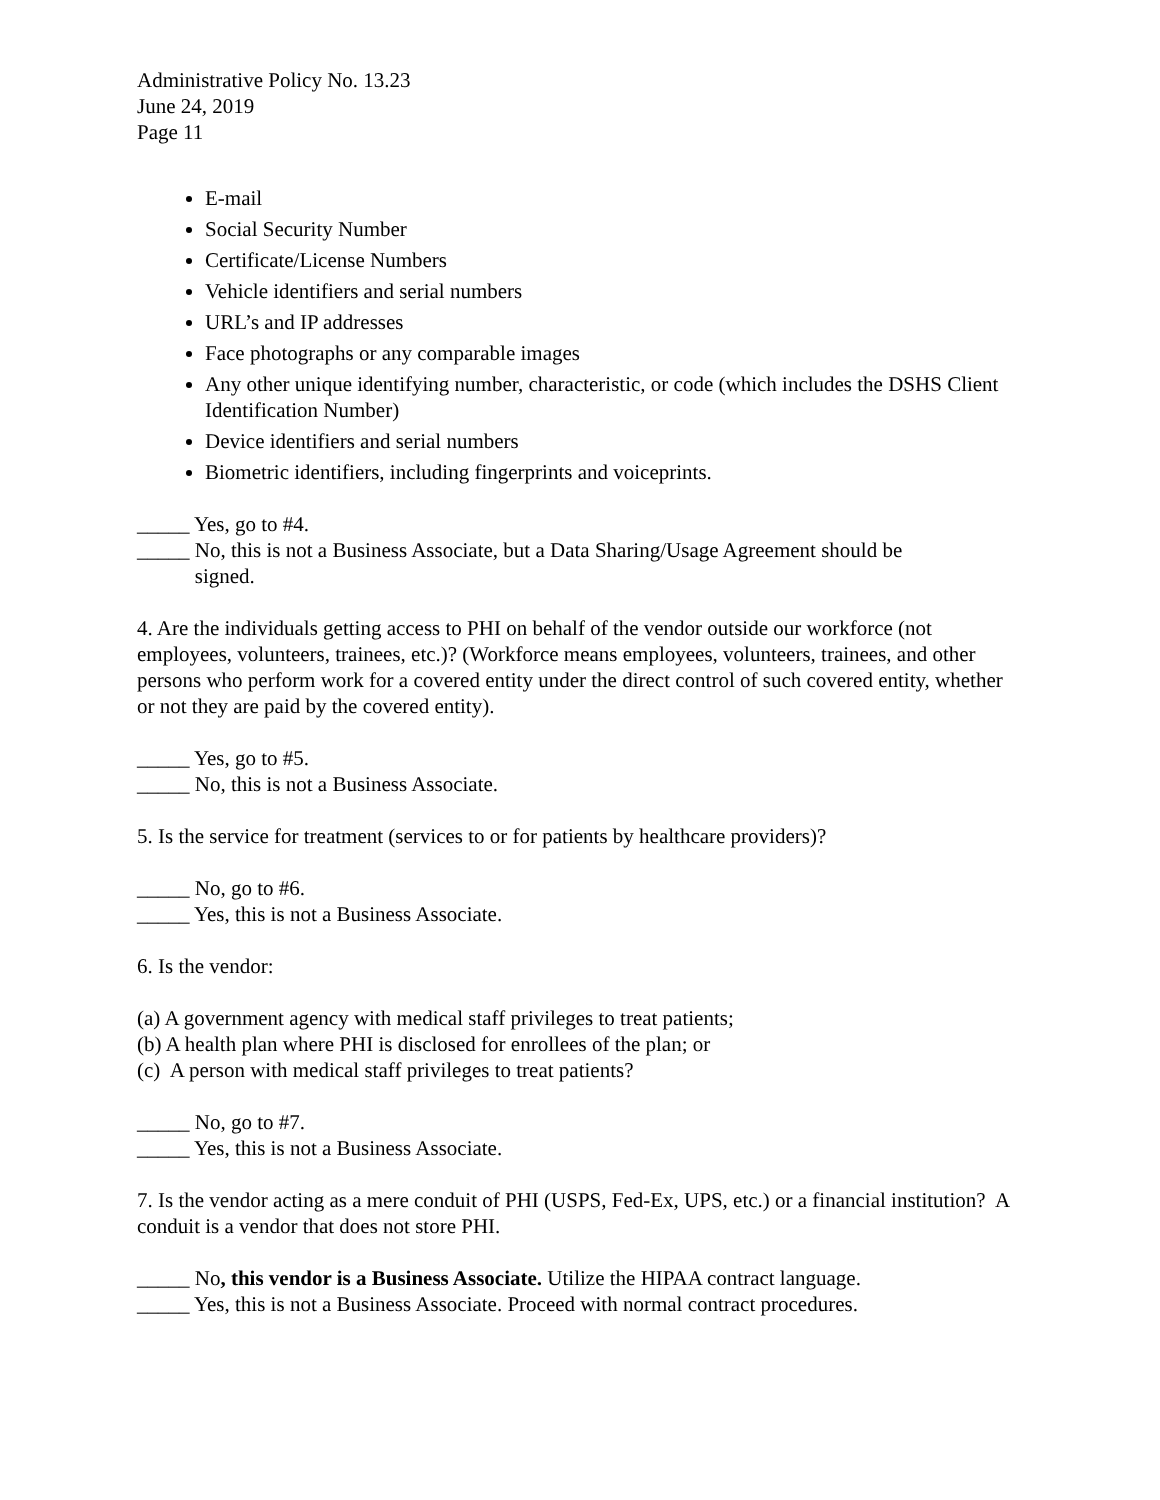Administrative Policy No. 13.23
June 24, 2019
Page 11
E-mail
Social Security Number
Certificate/License Numbers
Vehicle identifiers and serial numbers
URL’s and IP addresses
Face photographs or any comparable images
Any other unique identifying number, characteristic, or code (which includes the DSHS Client Identification Number)
Device identifiers and serial numbers
Biometric identifiers, including fingerprints and voiceprints.
_____ Yes, go to #4.
_____ No, this is not a Business Associate, but a Data Sharing/Usage Agreement should be
signed.
4. Are the individuals getting access to PHI on behalf of the vendor outside our workforce (not employees, volunteers, trainees, etc.)? (Workforce means employees, volunteers, trainees, and other persons who perform work for a covered entity under the direct control of such covered entity, whether or not they are paid by the covered entity).
_____ Yes, go to #5.
_____ No, this is not a Business Associate.
5. Is the service for treatment (services to or for patients by healthcare providers)?
_____ No, go to #6.
_____ Yes, this is not a Business Associate.
6. Is the vendor:
(a) A government agency with medical staff privileges to treat patients;
(b) A health plan where PHI is disclosed for enrollees of the plan; or
(c) A person with medical staff privileges to treat patients?
_____ No, go to #7.
_____ Yes, this is not a Business Associate.
7. Is the vendor acting as a mere conduit of PHI (USPS, Fed-Ex, UPS, etc.) or a financial institution? A conduit is a vendor that does not store PHI.
_____ No, this vendor is a Business Associate. Utilize the HIPAA contract language.
_____ Yes, this is not a Business Associate. Proceed with normal contract procedures.